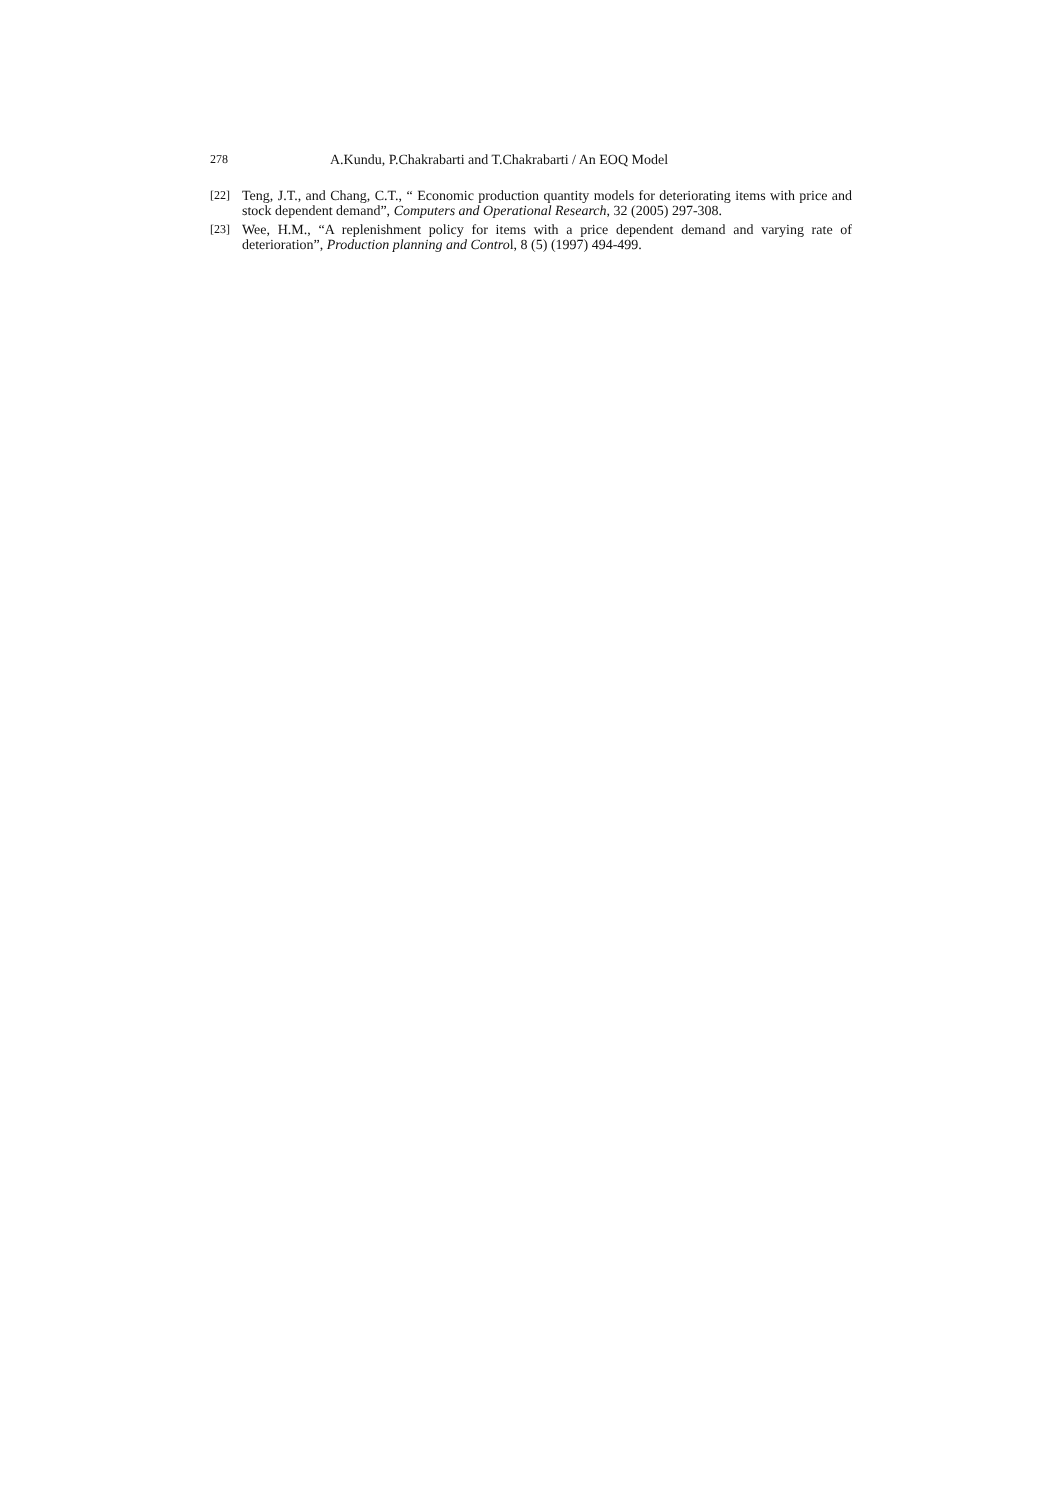278 A.Kundu, P.Chakrabarti and T.Chakrabarti / An EOQ Model
[22] Teng, J.T., and Chang, C.T., “ Economic production quantity models for deteriorating items with price and stock dependent demand”, Computers and Operational Research, 32 (2005) 297-308.
[23] Wee, H.M., “A replenishment policy for items with a price dependent demand and varying rate of deterioration”, Production planning and Control, 8 (5) (1997) 494-499.